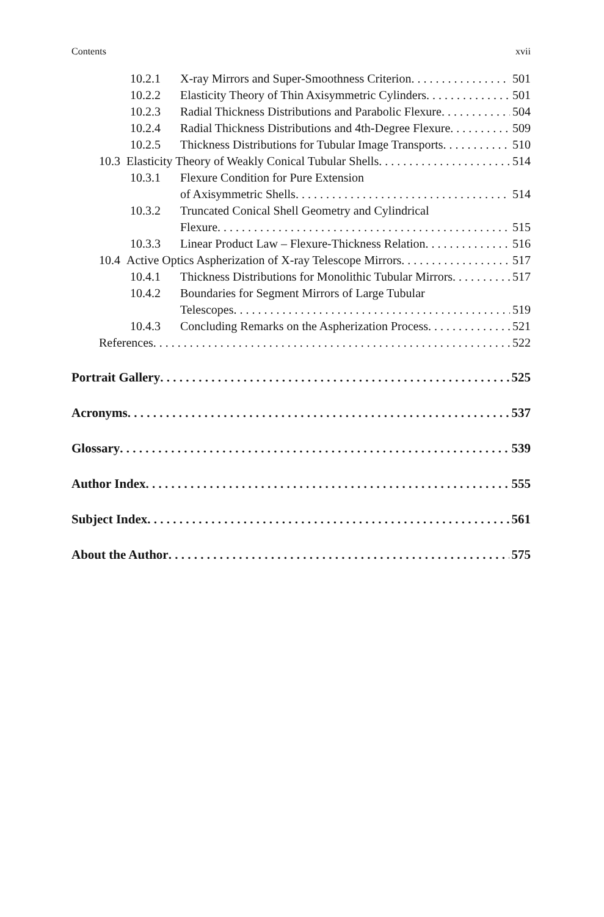Contents xvii
10.2.1 X-ray Mirrors and Super-Smoothness Criterion 501
10.2.2 Elasticity Theory of Thin Axisymmetric Cylinders 501
10.2.3 Radial Thickness Distributions and Parabolic Flexure 504
10.2.4 Radial Thickness Distributions and 4th-Degree Flexure 509
10.2.5 Thickness Distributions for Tubular Image Transports 510
10.3 Elasticity Theory of Weakly Conical Tubular Shells 514
10.3.1 Flexure Condition for Pure Extension
of Axisymmetric Shells 514
10.3.2 Truncated Conical Shell Geometry and Cylindrical
Flexure 515
10.3.3 Linear Product Law – Flexure-Thickness Relation 516
10.4 Active Optics Aspherization of X-ray Telescope Mirrors 517
10.4.1 Thickness Distributions for Monolithic Tubular Mirrors 517
10.4.2 Boundaries for Segment Mirrors of Large Tubular
Telescopes 519
10.4.3 Concluding Remarks on the Aspherization Process 521
References 522
Portrait Gallery 525
Acronyms 537
Glossary 539
Author Index 555
Subject Index 561
About the Author 575